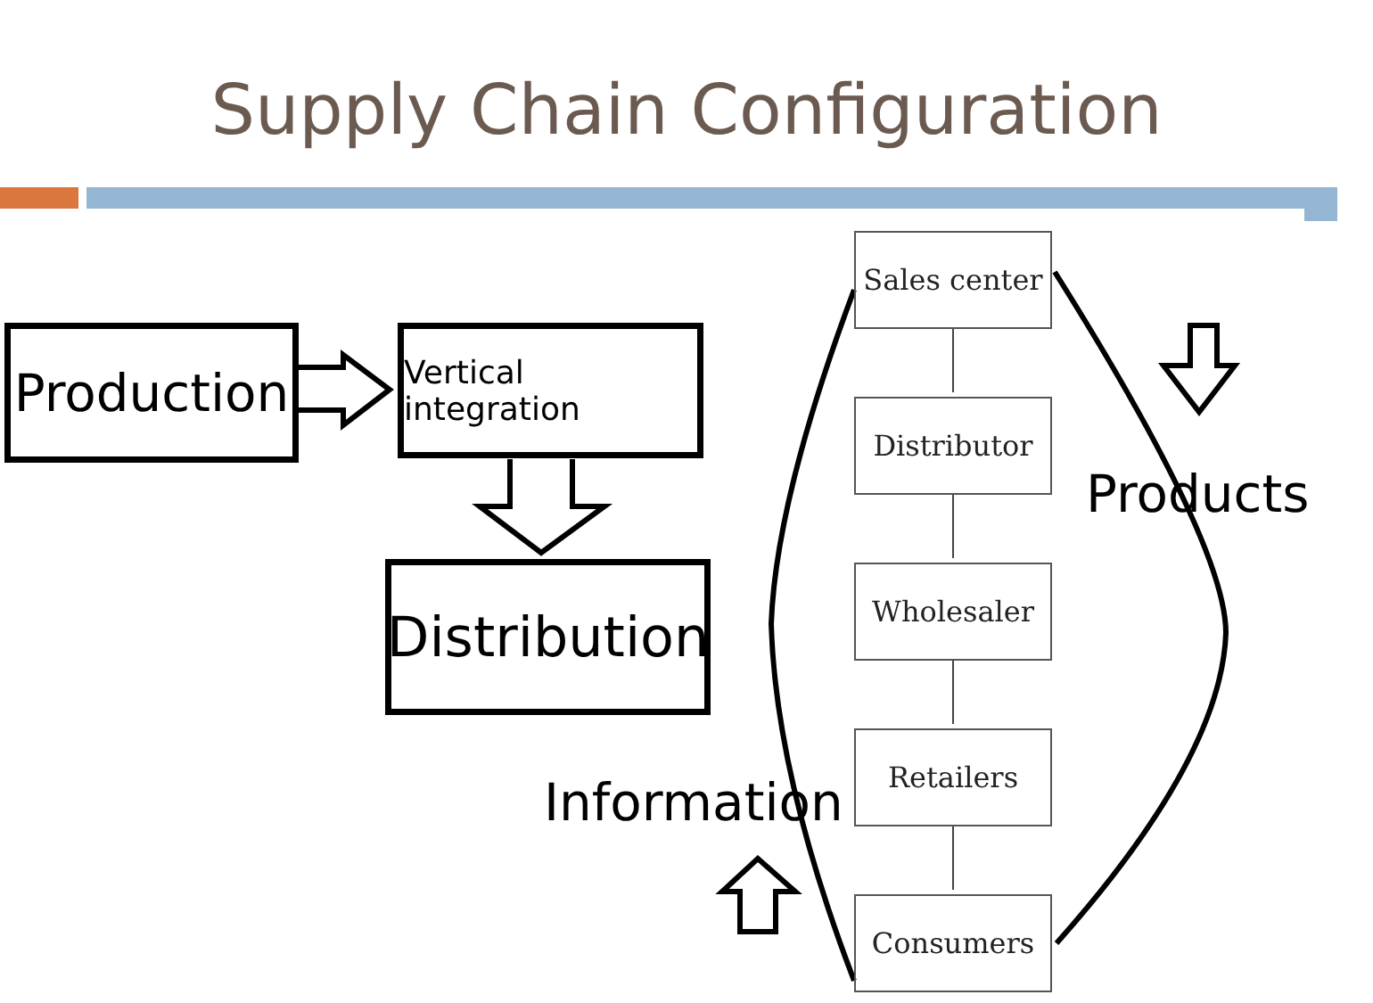Supply Chain Configuration
Production
Vertical integration
Distribution
Sales center
Distributor
Wholesaler
Retailers
Consumers
Products
Information